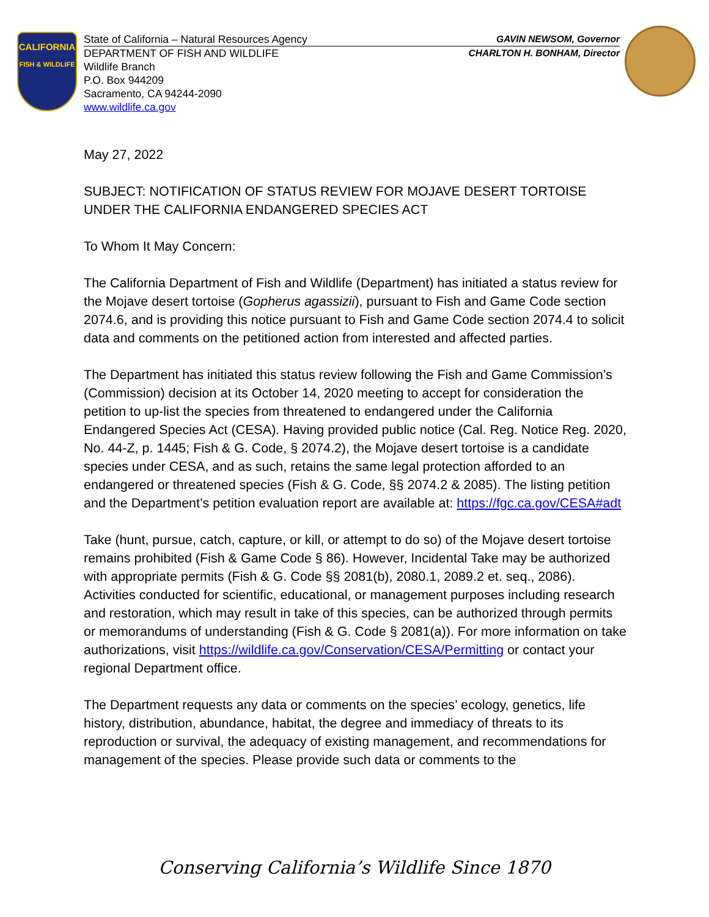CALIFORNIA
FISH & WILDLIFE
State of California – Natural Resources Agency GAVIN NEWSOM, Governor
DEPARTMENT OF FISH AND WILDLIFE CHARLTON H. BONHAM, Director
Wildlife Branch
P.O. Box 944209
Sacramento, CA 94244-2090
www.wildlife.ca.gov
May 27, 2022
SUBJECT: NOTIFICATION OF STATUS REVIEW FOR MOJAVE DESERT TORTOISE UNDER THE CALIFORNIA ENDANGERED SPECIES ACT
To Whom It May Concern:
The California Department of Fish and Wildlife (Department) has initiated a status review for the Mojave desert tortoise (Gopherus agassizii), pursuant to Fish and Game Code section 2074.6, and is providing this notice pursuant to Fish and Game Code section 2074.4 to solicit data and comments on the petitioned action from interested and affected parties.
The Department has initiated this status review following the Fish and Game Commission’s (Commission) decision at its October 14, 2020 meeting to accept for consideration the petition to up-list the species from threatened to endangered under the California Endangered Species Act (CESA). Having provided public notice (Cal. Reg. Notice Reg. 2020, No. 44-Z, p. 1445; Fish & G. Code, § 2074.2), the Mojave desert tortoise is a candidate species under CESA, and as such, retains the same legal protection afforded to an endangered or threatened species (Fish & G. Code, §§ 2074.2 & 2085). The listing petition and the Department’s petition evaluation report are available at: https://fgc.ca.gov/CESA#adt
Take (hunt, pursue, catch, capture, or kill, or attempt to do so) of the Mojave desert tortoise remains prohibited (Fish & Game Code § 86). However, Incidental Take may be authorized with appropriate permits (Fish & G. Code §§ 2081(b), 2080.1, 2089.2 et. seq., 2086). Activities conducted for scientific, educational, or management purposes including research and restoration, which may result in take of this species, can be authorized through permits or memorandums of understanding (Fish & G. Code § 2081(a)). For more information on take authorizations, visit https://wildlife.ca.gov/Conservation/CESA/Permitting or contact your regional Department office.
The Department requests any data or comments on the species’ ecology, genetics, life history, distribution, abundance, habitat, the degree and immediacy of threats to its reproduction or survival, the adequacy of existing management, and recommendations for management of the species. Please provide such data or comments to the
Conserving California’s Wildlife Since 1870